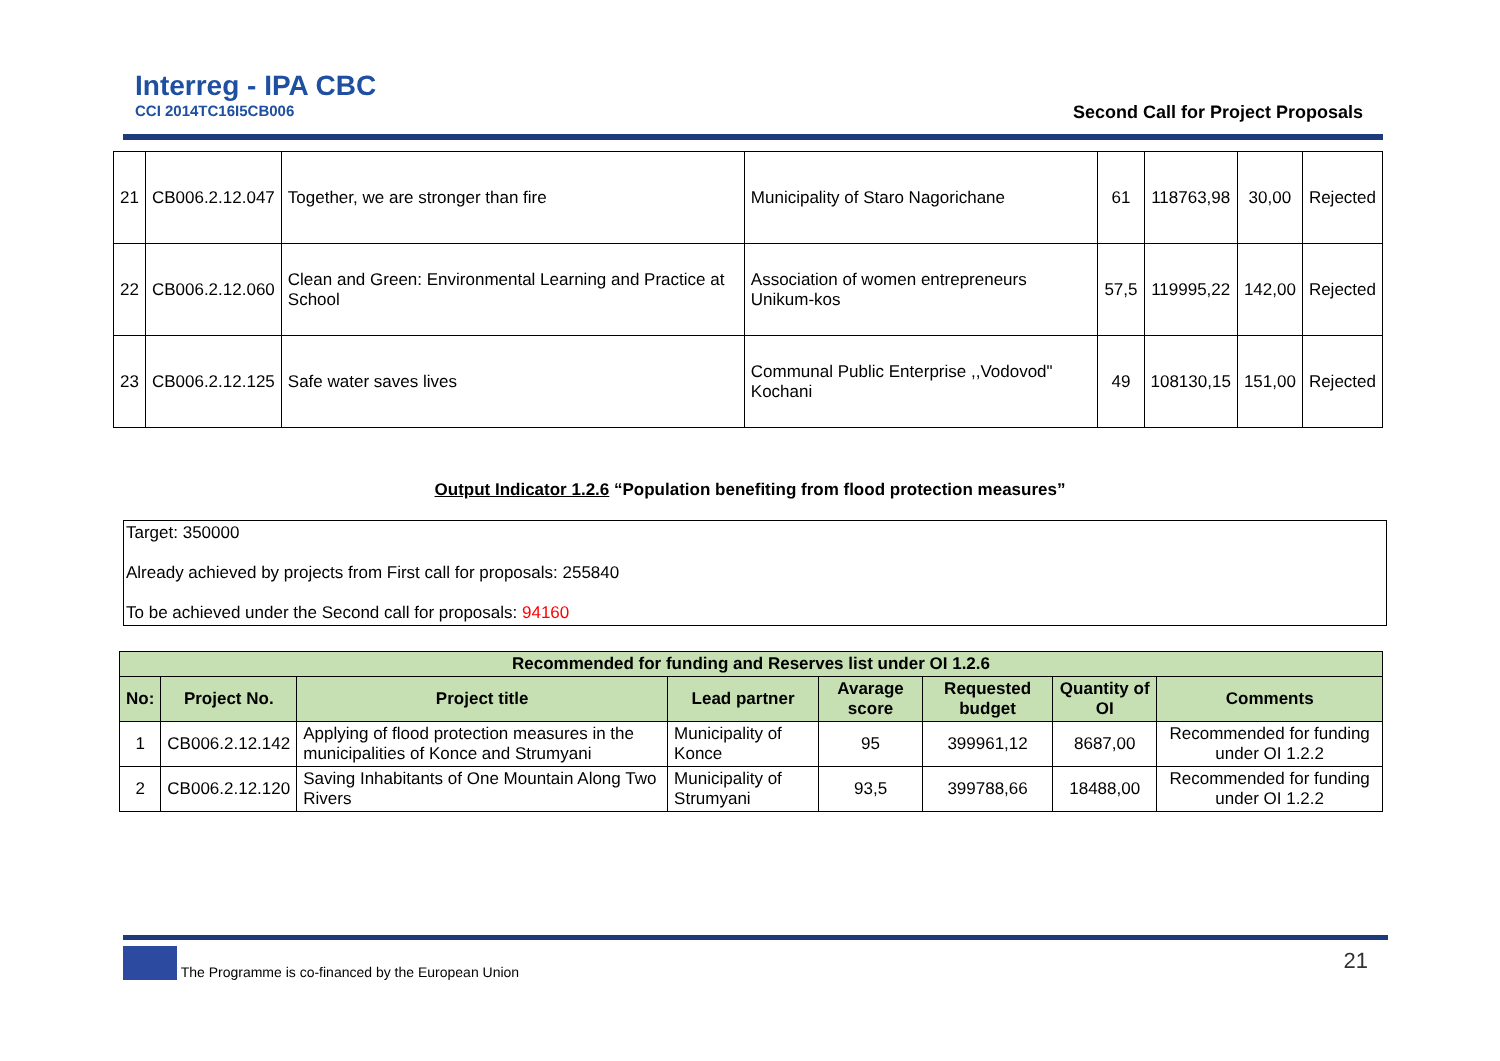Interreg - IPA CBC
CCI 2014TC16I5CB006
Second Call for Project Proposals
| 21 | CB006.2.12.047 | Together, we are stronger than fire | Municipality of Staro Nagorichane | 61 | 118763,98 | 30,00 | Rejected |
| 22 | CB006.2.12.060 | Clean and Green: Environmental Learning and Practice at School | Association of women entrepreneurs Unikum-kos | 57,5 | 119995,22 | 142,00 | Rejected |
| 23 | CB006.2.12.125 | Safe water saves lives | Communal Public Enterprise ,,Vodovod" Kochani | 49 | 108130,15 | 151,00 | Rejected |
Output Indicator 1.2.6 “Population benefiting from flood protection measures”
Target: 350000
Already achieved by projects from First call for proposals: 255840
To be achieved under the Second call for proposals: 94160
| Recommended for funding and Reserves list under OI 1.2.6 | | | | | | | |
| --- | --- | --- | --- | --- | --- | --- | --- |
| No: | Project No. | Project title | Lead partner | Avarage score | Requested budget | Quantity of OI | Comments |
| 1 | CB006.2.12.142 | Applying of flood protection measures in the municipalities of Konce and Strumyani | Municipality of Konce | 95 | 399961,12 | 8687,00 | Recommended for funding under OI 1.2.2 |
| 2 | CB006.2.12.120 | Saving Inhabitants of One Mountain Along Two Rivers | Municipality of Strumyani | 93,5 | 399788,66 | 18488,00 | Recommended for funding under OI 1.2.2 |
The Programme is co-financed by the European Union 21